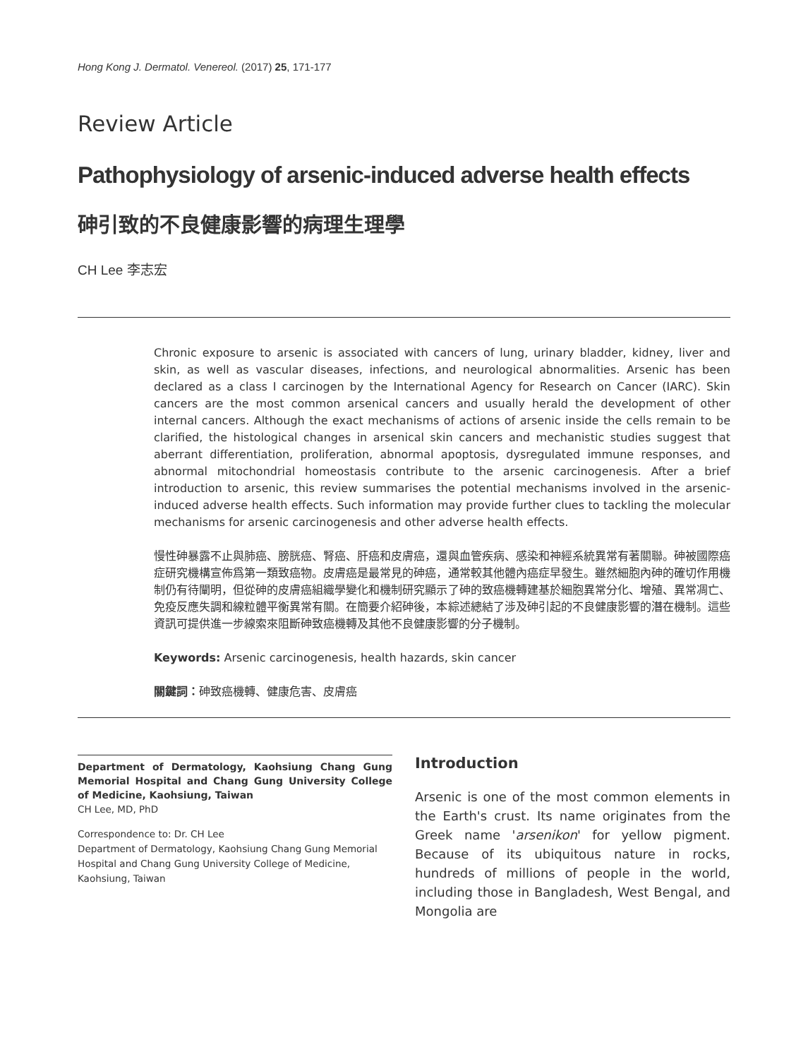Hong Kong J. Dermatol. Venereol. (2017) 25, 171-177
Review Article
Pathophysiology of arsenic-induced adverse health effects
砷引致的不良健康影響的病理生理學
CH Lee 李志宏
Chronic exposure to arsenic is associated with cancers of lung, urinary bladder, kidney, liver and skin, as well as vascular diseases, infections, and neurological abnormalities. Arsenic has been declared as a class I carcinogen by the International Agency for Research on Cancer (IARC). Skin cancers are the most common arsenical cancers and usually herald the development of other internal cancers. Although the exact mechanisms of actions of arsenic inside the cells remain to be clarified, the histological changes in arsenical skin cancers and mechanistic studies suggest that aberrant differentiation, proliferation, abnormal apoptosis, dysregulated immune responses, and abnormal mitochondrial homeostasis contribute to the arsenic carcinogenesis. After a brief introduction to arsenic, this review summarises the potential mechanisms involved in the arsenic-induced adverse health effects. Such information may provide further clues to tackling the molecular mechanisms for arsenic carcinogenesis and other adverse health effects.
慢性砷暴露不止與肺癌、膀胱癌、腎癌、肝癌和皮膚癌，還與血管疾病、感染和神經系統異常有著關聯。砷被國際癌症研究機構宣佈爲第一類致癌物。皮膚癌是最常見的砷癌，通常較其他體內癌症早發生。雖然細胞內砷的確切作用機制仍有待闡明，但從砷的皮膚癌組織學變化和機制研究顯示了砷的致癌機轉建基於細胞異常分化、增殖、異常凋亡、免疫反應失調和線粒體平衡異常有關。在簡要介紹砷後，本綜述總結了涉及砷引起的不良健康影響的潛在機制。這些資訊可提供進一步線索來阻斷砷致癌機轉及其他不良健康影響的分子機制。
Keywords: Arsenic carcinogenesis, health hazards, skin cancer
關鍵詞：砷致癌機轉、健康危害、皮膚癌
Department of Dermatology, Kaohsiung Chang Gung Memorial Hospital and Chang Gung University College of Medicine, Kaohsiung, Taiwan
CH Lee, MD, PhD
Correspondence to: Dr. CH Lee
Department of Dermatology, Kaohsiung Chang Gung Memorial Hospital and Chang Gung University College of Medicine, Kaohsiung, Taiwan
Introduction
Arsenic is one of the most common elements in the Earth's crust. Its name originates from the Greek name 'arsenikon' for yellow pigment. Because of its ubiquitous nature in rocks, hundreds of millions of people in the world, including those in Bangladesh, West Bengal, and Mongolia are